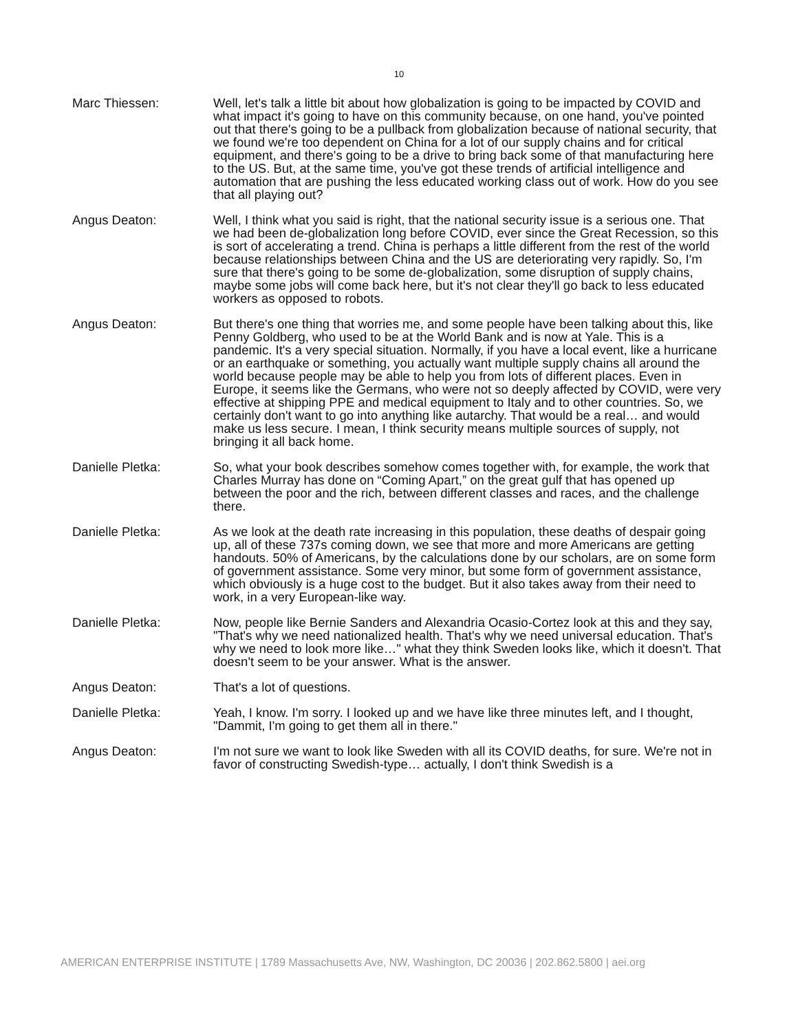10
Marc Thiessen: Well, let's talk a little bit about how globalization is going to be impacted by COVID and what impact it's going to have on this community because, on one hand, you've pointed out that there's going to be a pullback from globalization because of national security, that we found we're too dependent on China for a lot of our supply chains and for critical equipment, and there's going to be a drive to bring back some of that manufacturing here to the US. But, at the same time, you've got these trends of artificial intelligence and automation that are pushing the less educated working class out of work. How do you see that all playing out?
Angus Deaton: Well, I think what you said is right, that the national security issue is a serious one. That we had been de-globalization long before COVID, ever since the Great Recession, so this is sort of accelerating a trend. China is perhaps a little different from the rest of the world because relationships between China and the US are deteriorating very rapidly. So, I'm sure that there's going to be some de-globalization, some disruption of supply chains, maybe some jobs will come back here, but it's not clear they'll go back to less educated workers as opposed to robots.
Angus Deaton: But there's one thing that worries me, and some people have been talking about this, like Penny Goldberg, who used to be at the World Bank and is now at Yale. This is a pandemic. It's a very special situation. Normally, if you have a local event, like a hurricane or an earthquake or something, you actually want multiple supply chains all around the world because people may be able to help you from lots of different places. Even in Europe, it seems like the Germans, who were not so deeply affected by COVID, were very effective at shipping PPE and medical equipment to Italy and to other countries. So, we certainly don't want to go into anything like autarchy. That would be a real… and would make us less secure. I mean, I think security means multiple sources of supply, not bringing it all back home.
Danielle Pletka: So, what your book describes somehow comes together with, for example, the work that Charles Murray has done on “Coming Apart,” on the great gulf that has opened up between the poor and the rich, between different classes and races, and the challenge there.
Danielle Pletka: As we look at the death rate increasing in this population, these deaths of despair going up, all of these 737s coming down, we see that more and more Americans are getting handouts. 50% of Americans, by the calculations done by our scholars, are on some form of government assistance. Some very minor, but some form of government assistance, which obviously is a huge cost to the budget. But it also takes away from their need to work, in a very European-like way.
Danielle Pletka: Now, people like Bernie Sanders and Alexandria Ocasio-Cortez look at this and they say, "That's why we need nationalized health. That's why we need universal education. That's why we need to look more like…" what they think Sweden looks like, which it doesn't. That doesn't seem to be your answer. What is the answer.
Angus Deaton: That's a lot of questions.
Danielle Pletka: Yeah, I know. I'm sorry. I looked up and we have like three minutes left, and I thought, "Dammit, I'm going to get them all in there."
Angus Deaton: I'm not sure we want to look like Sweden with all its COVID deaths, for sure. We're not in favor of constructing Swedish-type… actually, I don't think Swedish is a
AMERICAN ENTERPRISE INSTITUTE | 1789 Massachusetts Ave, NW, Washington, DC 20036 | 202.862.5800 | aei.org